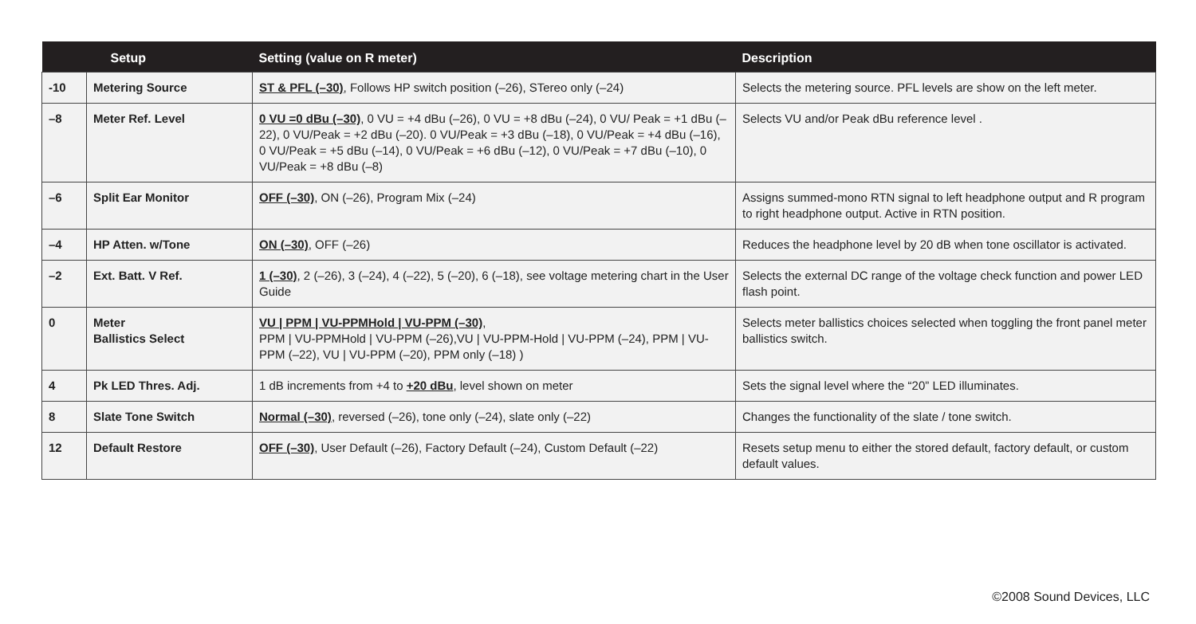| | Setup | Setting (value on R meter) | Description |
| --- | --- | --- | --- |
| -10 | Metering Source | ST & PFL (–30) , Follows HP switch position (–26), STereo only (–24) | Selects the metering source. PFL levels are show on the left meter. |
| –8 | Meter Ref. Level | 0 VU =0 dBu (–30) , 0 VU = +4 dBu (–26), 0 VU = +8 dBu (–24), 0 VU/ Peak = +1 dBu (–22), 0 VU/Peak = +2 dBu (–20). 0 VU/Peak = +3 dBu (–18), 0 VU/Peak = +4 dBu (–16), 0 VU/Peak = +5 dBu (–14), 0 VU/Peak = +6 dBu (–12), 0 VU/Peak = +7 dBu (–10), 0 VU/Peak = +8 dBu (–8) | Selects VU and/or Peak dBu reference level . |
| –6 | Split Ear Monitor | OFF (–30) , ON (–26), Program Mix (–24) | Assigns summed-mono RTN signal to left headphone output and R program to right headphone output. Active in RTN position. |
| –4 | HP Atten. w/Tone | ON (–30) , OFF (–26) | Reduces the headphone level by 20 dB when tone oscillator is activated. |
| –2 | Ext. Batt. V Ref. | 1 (–30) , 2 (–26), 3 (–24), 4 (–22), 5 (–20), 6 (–18), see voltage metering chart in the User Guide | Selects the external DC range of the voltage check function and power LED flash point. |
| 0 | Meter Ballistics Select | VU / PPM / VU-PPMHold / VU-PPM (–30) , PPM / VU-PPMHold / VU-PPM (–26),VU / VU-PPM-Hold / VU-PPM (–24), PPM / VU-PPM (–22), VU / VU-PPM (–20), PPM only (–18) ) | Selects meter ballistics choices selected when toggling the front panel meter ballistics switch. |
| 4 | Pk LED Thres. Adj. | 1 dB increments from +4 to +20 dBu , level shown on meter | Sets the signal level where the “20” LED illuminates. |
| 8 | Slate Tone Switch | Normal (–30) , reversed (–26), tone only (–24), slate only (–22) | Changes the functionality of the slate / tone switch. |
| 12 | Default Restore | OFF (–30) , User Default (–26), Factory Default (–24), Custom Default (–22) | Resets setup menu to either the stored default, factory default, or custom default values. |
©2008 Sound Devices, LLC